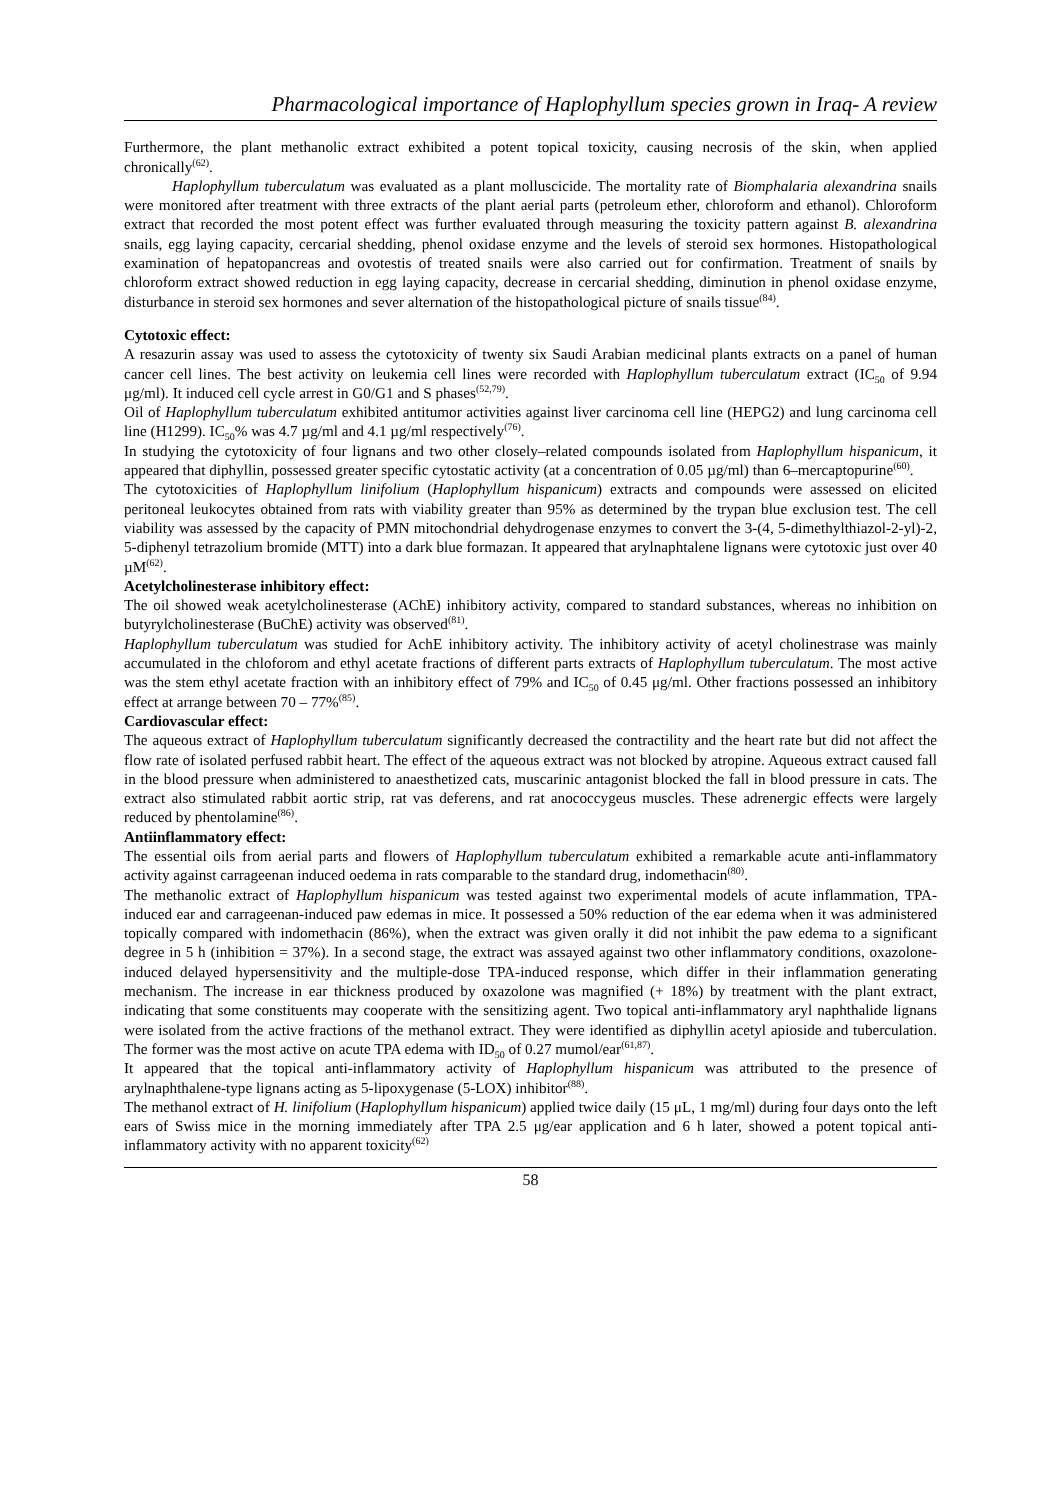Pharmacological importance of Haplophyllum species grown in Iraq- A review
Furthermore, the plant methanolic extract exhibited a potent topical toxicity, causing necrosis of the skin, when applied chronically<sup>(62)</sup>.
Haplophyllum tuberculatum was evaluated as a plant molluscicide. The mortality rate of Biomphalaria alexandrina snails were monitored after treatment with three extracts of the plant aerial parts (petroleum ether, chloroform and ethanol). Chloroform extract that recorded the most potent effect was further evaluated through measuring the toxicity pattern against B. alexandrina snails, egg laying capacity, cercarial shedding, phenol oxidase enzyme and the levels of steroid sex hormones. Histopathological examination of hepatopancreas and ovotestis of treated snails were also carried out for confirmation. Treatment of snails by chloroform extract showed reduction in egg laying capacity, decrease in cercarial shedding, diminution in phenol oxidase enzyme, disturbance in steroid sex hormones and sever alternation of the histopathological picture of snails tissue<sup>(84)</sup>.
Cytotoxic effect:
A resazurin assay was used to assess the cytotoxicity of twenty six Saudi Arabian medicinal plants extracts on a panel of human cancer cell lines. The best activity on leukemia cell lines were recorded with Haplophyllum tuberculatum extract (IC<sub>50</sub> of 9.94 μg/ml). It induced cell cycle arrest in G0/G1 and S phases<sup>(52,79)</sup>.
Oil of Haplophyllum tuberculatum exhibited antitumor activities against liver carcinoma cell line (HEPG2) and lung carcinoma cell line (H1299). IC<sub>50</sub>% was 4.7 µg/ml and 4.1 µg/ml respectively<sup>(76)</sup>.
In studying the cytotoxicity of four lignans and two other closely–related compounds isolated from Haplophyllum hispanicum, it appeared that diphyllin, possessed greater specific cytostatic activity (at a concentration of 0.05 µg/ml) than 6–mercaptopurine<sup>(60)</sup>.
The cytotoxicities of Haplophyllum linifolium (Haplophyllum hispanicum) extracts and compounds were assessed on elicited peritoneal leukocytes obtained from rats with viability greater than 95% as determined by the trypan blue exclusion test. The cell viability was assessed by the capacity of PMN mitochondrial dehydrogenase enzymes to convert the 3-(4, 5-dimethylthiazol-2-yl)-2, 5-diphenyl tetrazolium bromide (MTT) into a dark blue formazan. It appeared that arylnaphtalene lignans were cytotoxic just over 40 µM<sup>(62)</sup>.
Acetylcholinesterase inhibitory effect:
The oil showed weak acetylcholinesterase (AChE) inhibitory activity, compared to standard substances, whereas no inhibition on butyrylcholinesterase (BuChE) activity was observed<sup>(81)</sup>.
Haplophyllum tuberculatum was studied for AchE inhibitory activity. The inhibitory activity of acetyl cholinestrase was mainly accumulated in the chloforom and ethyl acetate fractions of different parts extracts of Haplophyllum tuberculatum. The most active was the stem ethyl acetate fraction with an inhibitory effect of 79% and IC<sub>50</sub> of 0.45 μg/ml. Other fractions possessed an inhibitory effect at arrange between 70 – 77%<sup>(85)</sup>.
Cardiovascular effect:
The aqueous extract of Haplophyllum tuberculatum significantly decreased the contractility and the heart rate but did not affect the flow rate of isolated perfused rabbit heart. The effect of the aqueous extract was not blocked by atropine. Aqueous extract caused fall in the blood pressure when administered to anaesthetized cats, muscarinic antagonist blocked the fall in blood pressure in cats. The extract also stimulated rabbit aortic strip, rat vas deferens, and rat anococcygeus muscles. These adrenergic effects were largely reduced by phentolamine<sup>(86)</sup>.
Antiinflammatory effect:
The essential oils from aerial parts and flowers of Haplophyllum tuberculatum exhibited a remarkable acute anti-inflammatory activity against carrageenan induced oedema in rats comparable to the standard drug, indomethacin<sup>(80)</sup>.
The methanolic extract of Haplophyllum hispanicum was tested against two experimental models of acute inflammation, TPA-induced ear and carrageenan-induced paw edemas in mice. It possessed a 50% reduction of the ear edema when it was administered topically compared with indomethacin (86%), when the extract was given orally it did not inhibit the paw edema to a significant degree in 5 h (inhibition = 37%). In a second stage, the extract was assayed against two other inflammatory conditions, oxazolone-induced delayed hypersensitivity and the multiple-dose TPA-induced response, which differ in their inflammation generating mechanism. The increase in ear thickness produced by oxazolone was magnified (+ 18%) by treatment with the plant extract, indicating that some constituents may cooperate with the sensitizing agent. Two topical anti-inflammatory aryl naphthalide lignans were isolated from the active fractions of the methanol extract. They were identified as diphyllin acetyl apioside and tuberculation. The former was the most active on acute TPA edema with ID<sub>50</sub> of 0.27 mumol/ear<sup>(61,87)</sup>.
It appeared that the topical anti-inflammatory activity of Haplophyllum hispanicum was attributed to the presence of arylnaphthalene-type lignans acting as 5-lipoxygenase (5-LOX) inhibitor<sup>(88)</sup>.
The methanol extract of H. linifolium (Haplophyllum hispanicum) applied twice daily (15 μL, 1 mg/ml) during four days onto the left ears of Swiss mice in the morning immediately after TPA 2.5 μg/ear application and 6 h later, showed a potent topical anti-inflammatory activity with no apparent toxicity<sup>(62)</sup>
58